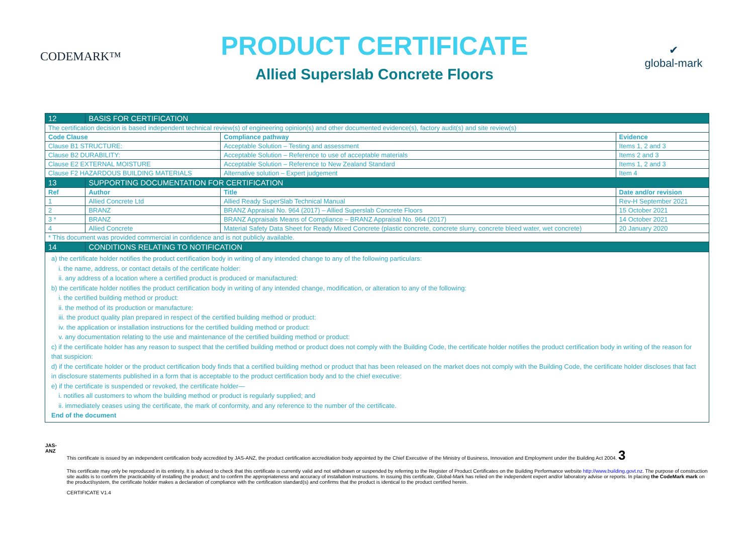CODEMARK™
PRODUCT CERTIFICATE
Allied Superslab Concrete Floors
✔
global-mark
| 12 | BASIS FOR CERTIFICATION | | | |
| The certification decision is based independent technical review(s) of engineering opinion(s) and other documented evidence(s), factory audit(s) and site review(s) | | | | |
| Code Clause | | | Compliance pathway | Evidence |
| Clause B1 STRUCTURE: | | | Acceptable Solution – Testing and assessment | Items 1, 2 and 3 |
| Clause B2 DURABILITY: | | | Acceptable Solution – Reference to use of acceptable materials | Items 2 and 3 |
| Clause E2 EXTERNAL MOISTURE | | | Acceptable Solution – Reference to New Zealand Standard | Items 1, 2 and 3 |
| Clause F2 HAZARDOUS BUILDING MATERIALS | | | Alternative solution – Expert judgement | Item 4 |
| 13 | SUPPORTING DOCUMENTATION FOR CERTIFICATION | | | |
| Ref | Author | Title | | Date and/or revision |
| 1 | Allied Concrete Ltd | Allied Ready SuperSlab Technical Manual | | Rev-H September 2021 |
| 2 | BRANZ | BRANZ Appraisal No. 964 (2017) – Allied Superslab Concrete Floors | | 15 October 2021 |
| 3 * | BRANZ | BRANZ Appraisals Means of Compliance – BRANZ Appraisal No. 964 (2017) | | 14 October 2021 |
| 4 | Allied Concrete | Material Safety Data Sheet for Ready Mixed Concrete (plastic concrete, concrete slurry, concrete bleed water, wet concrete) | | 20 January 2020 |
| * This document was provided commercial in confidence and is not publicly available. | | | | |
| 14 | CONDITIONS RELATING TO NOTIFICATION | | | |
| a) the certificate holder notifies the product certification body in writing of any intended change to any of the following particulars: i. the name, address, or contact details of the certificate holder: ii. any address of a location where a certified product is produced or manufactured: b) the certificate holder notifies the product certification body in writing of any intended change, modification, or alteration to any of the following: i. the certified building method or product: ii. the method of its production or manufacture: iii. the product quality plan prepared in respect of the certified building method or product: iv. the application or installation instructions for the certified building method or product: v. any documentation relating to the use and maintenance of the certified building method or product: c) if the certificate holder has any reason to suspect that the certified building method or product does not comply with the Building Code, the certificate holder notifies the product certification body in writing of the reason for that suspicion: d) if the certificate holder or the product certification body finds that a certified building method or product that has been released on the market does not comply with the Building Code, the certificate holder discloses that fact in disclosure statements published in a form that is acceptable to the product certification body and to the chief executive: e) if the certificate is suspended or revoked, the certificate holder— i. notifies all customers to whom the building method or product is regularly supplied; and ii. immediately ceases using the certificate, the mark of conformity, and any reference to the number of the certificate. End of the document | | | | |
JAS-ANZ
This certificate is issued by an independent certification body accredited by JAS-ANZ, the product certification accreditation body appointed by the Chief Executive of the Ministry of Business, Innovation and Employment under the Building Act 2004. 3
This certificate may only be reproduced in its entirety. It is advised to check that this certificate is currently valid and not withdrawn or suspended by referring to the Register of Product Certificates on the Building Performance website http://www.building.govt.nz. The purpose of construction site audits is to confirm the practicability of installing the product; and to confirm the appropriateness and accuracy of installation instructions. In issuing this certificate, Global-Mark has relied on the independent expert and/or laboratory advise or reports. In placing the CodeMark mark on the product/system, the certificate holder makes a declaration of compliance with the certification standard(s) and confirms that the product is identical to the product certified herein.
CERTIFICATE V1.4